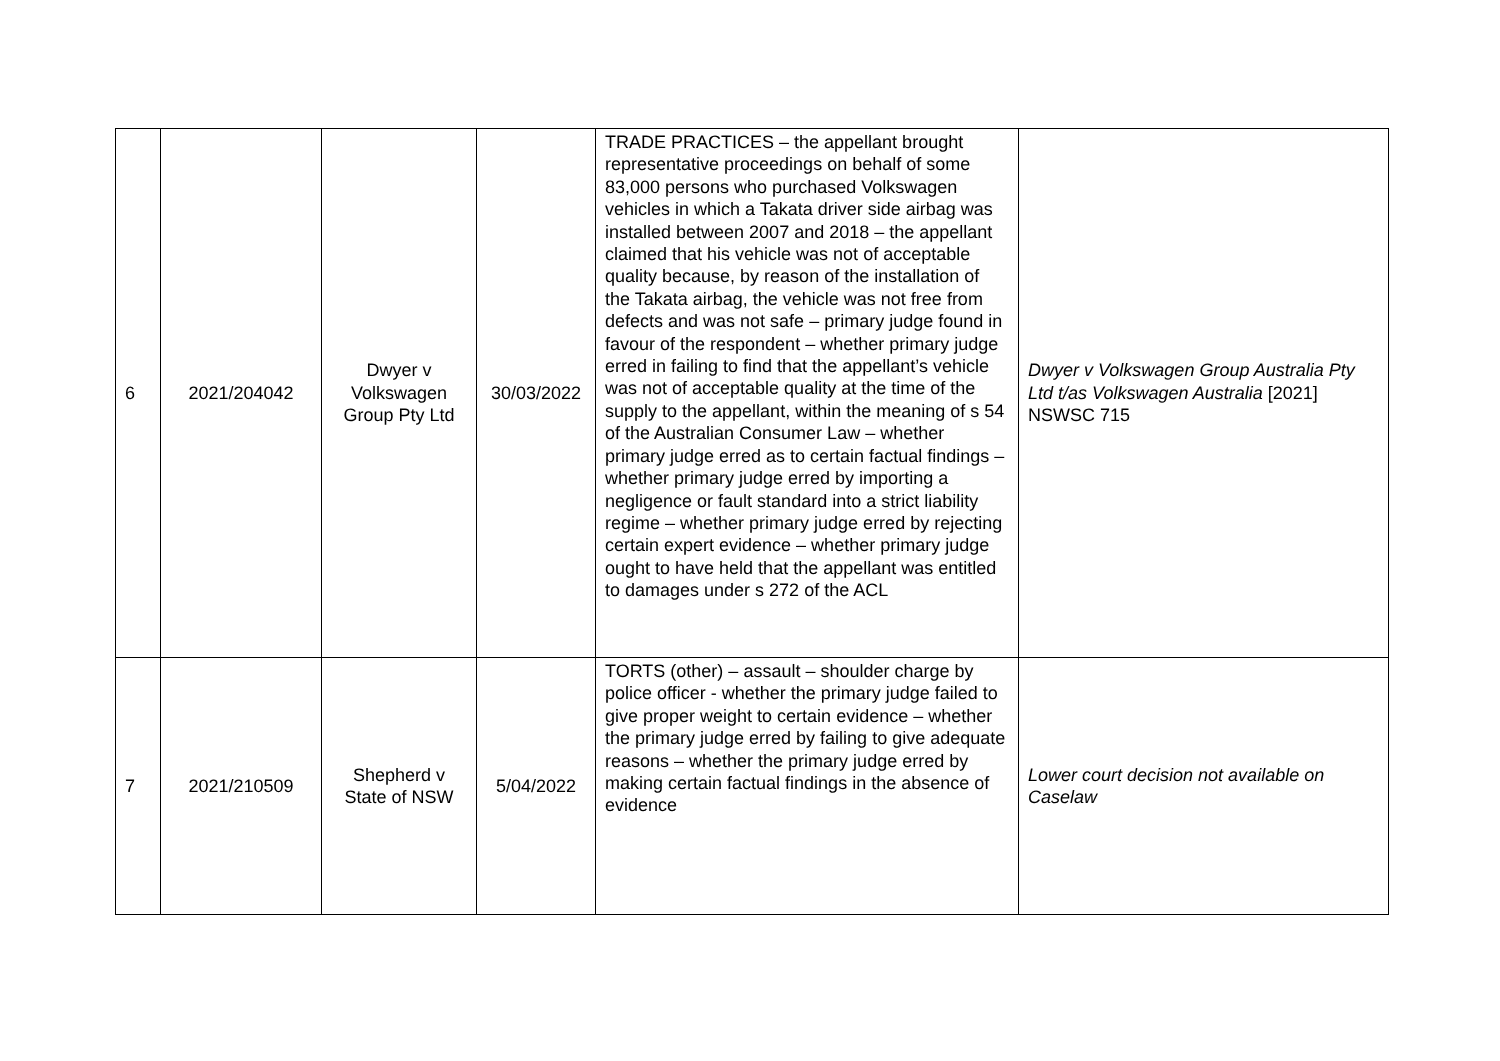| 6 | 2021/204042 | Dwyer v Volkswagen Group Pty Ltd | 30/03/2022 | TRADE PRACTICES – the appellant brought representative proceedings on behalf of some 83,000 persons who purchased Volkswagen vehicles in which a Takata driver side airbag was installed between 2007 and 2018 – the appellant claimed that his vehicle was not of acceptable quality because, by reason of the installation of the Takata airbag, the vehicle was not free from defects and was not safe – primary judge found in favour of the respondent – whether primary judge erred in failing to find that the appellant’s vehicle was not of acceptable quality at the time of the supply to the appellant, within the meaning of s 54 of the Australian Consumer Law – whether primary judge erred as to certain factual findings – whether primary judge erred by importing a negligence or fault standard into a strict liability regime – whether primary judge erred by rejecting certain expert evidence – whether primary judge ought to have held that the appellant was entitled to damages under s 272 of the ACL | Dwyer v Volkswagen Group Australia Pty Ltd t/as Volkswagen Australia [2021] NSWSC 715 |
| 7 | 2021/210509 | Shepherd v State of NSW | 5/04/2022 | TORTS (other) – assault – shoulder charge by police officer - whether the primary judge failed to give proper weight to certain evidence – whether the primary judge erred by failing to give adequate reasons – whether the primary judge erred by making certain factual findings in the absence of evidence | Lower court decision not available on Caselaw |